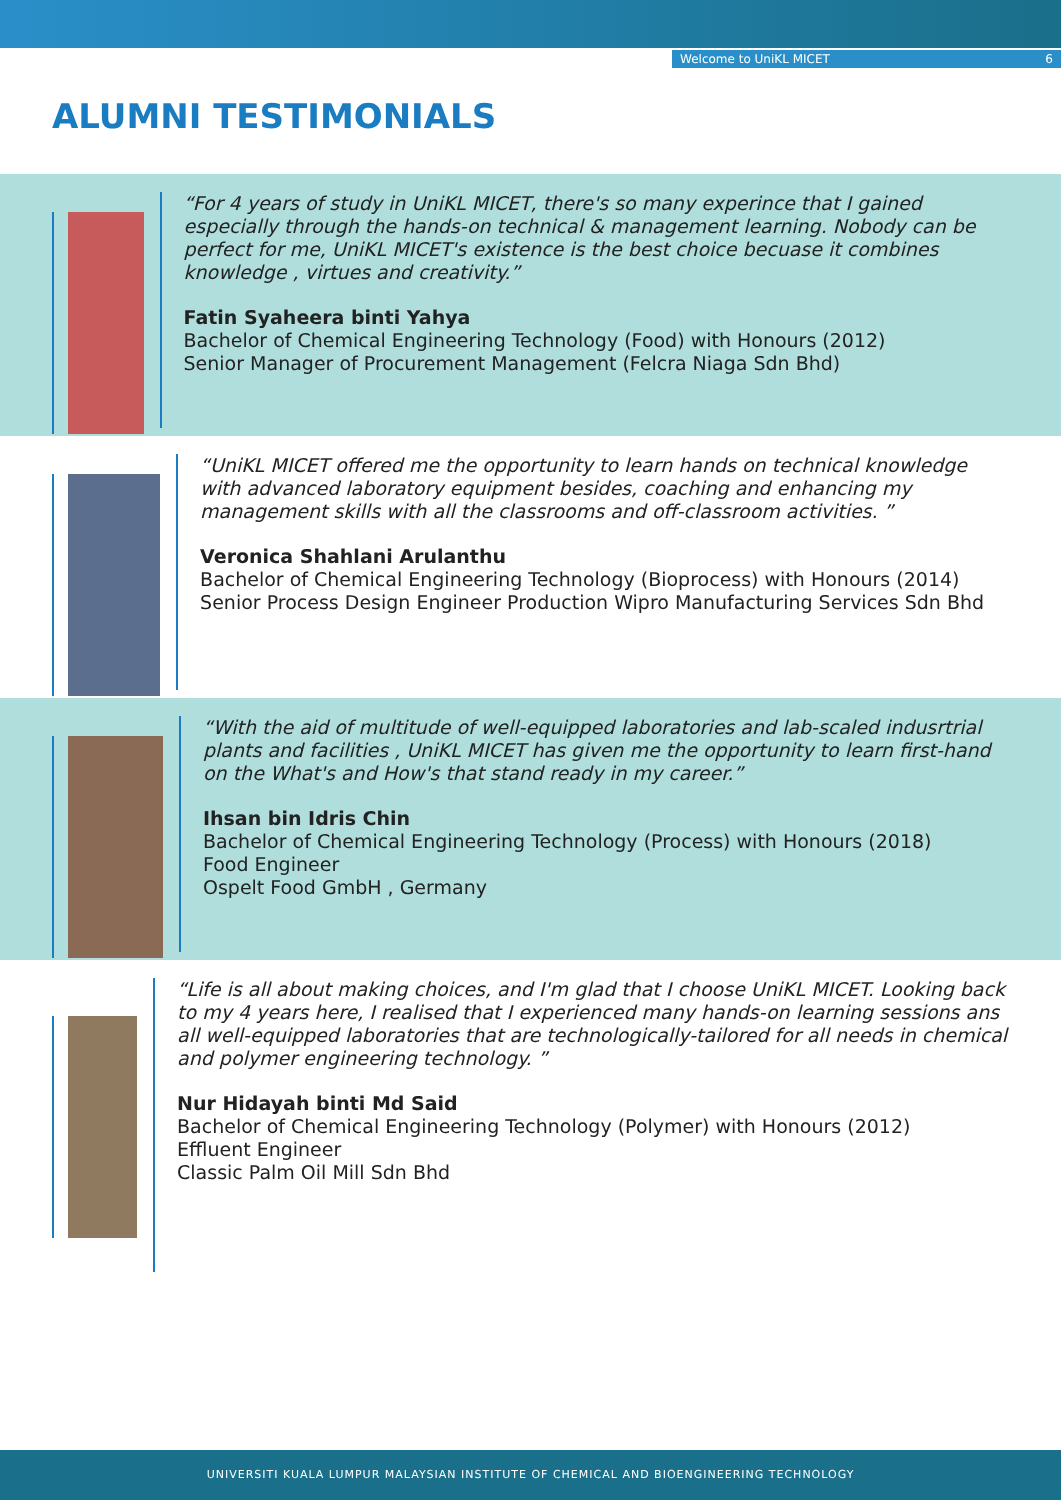Welcome to UniKL MICET 6
ALUMNI TESTIMONIALS
“For 4 years of study in UniKL MICET, there's so many experince that I gained especially through the hands-on technical & management learning. Nobody can be perfect for me, UniKL MICET's existence is the best choice becuase it combines knowledge , virtues and creativity.”
Fatin Syaheera binti Yahya
Bachelor of Chemical Engineering Technology (Food) with Honours (2012)
Senior Manager of Procurement Management (Felcra Niaga Sdn Bhd)
“UniKL MICET offered me the opportunity to learn hands on technical knowledge with advanced laboratory equipment besides, coaching and enhancing my management skills with all the classrooms and off-classroom activities. ”
Veronica Shahlani Arulanthu
Bachelor of Chemical Engineering Technology (Bioprocess) with Honours (2014)
Senior Process Design Engineer Production Wipro Manufacturing Services Sdn Bhd
“With the aid of multitude of well-equipped laboratories and lab-scaled indusrtrial plants and facilities , UniKL MICET has given me the opportunity to learn first-hand on the What's and How's that stand ready in my career.”
Ihsan bin Idris Chin
Bachelor of Chemical Engineering Technology (Process) with Honours (2018)
Food Engineer
Ospelt Food GmbH , Germany
“Life is all about making choices, and I'm glad that I choose UniKL MICET. Looking back to my 4 years here, I realised that I experienced many hands-on learning sessions ans all well-equipped laboratories that are technologically-tailored for all needs in chemical and polymer engineering technology. ”
Nur Hidayah binti Md Said
Bachelor of Chemical Engineering Technology (Polymer) with Honours (2012)
Effluent Engineer
Classic Palm Oil Mill Sdn Bhd
UNIVERSITI KUALA LUMPUR MALAYSIAN INSTITUTE OF CHEMICAL AND BIOENGINEERING TECHNOLOGY